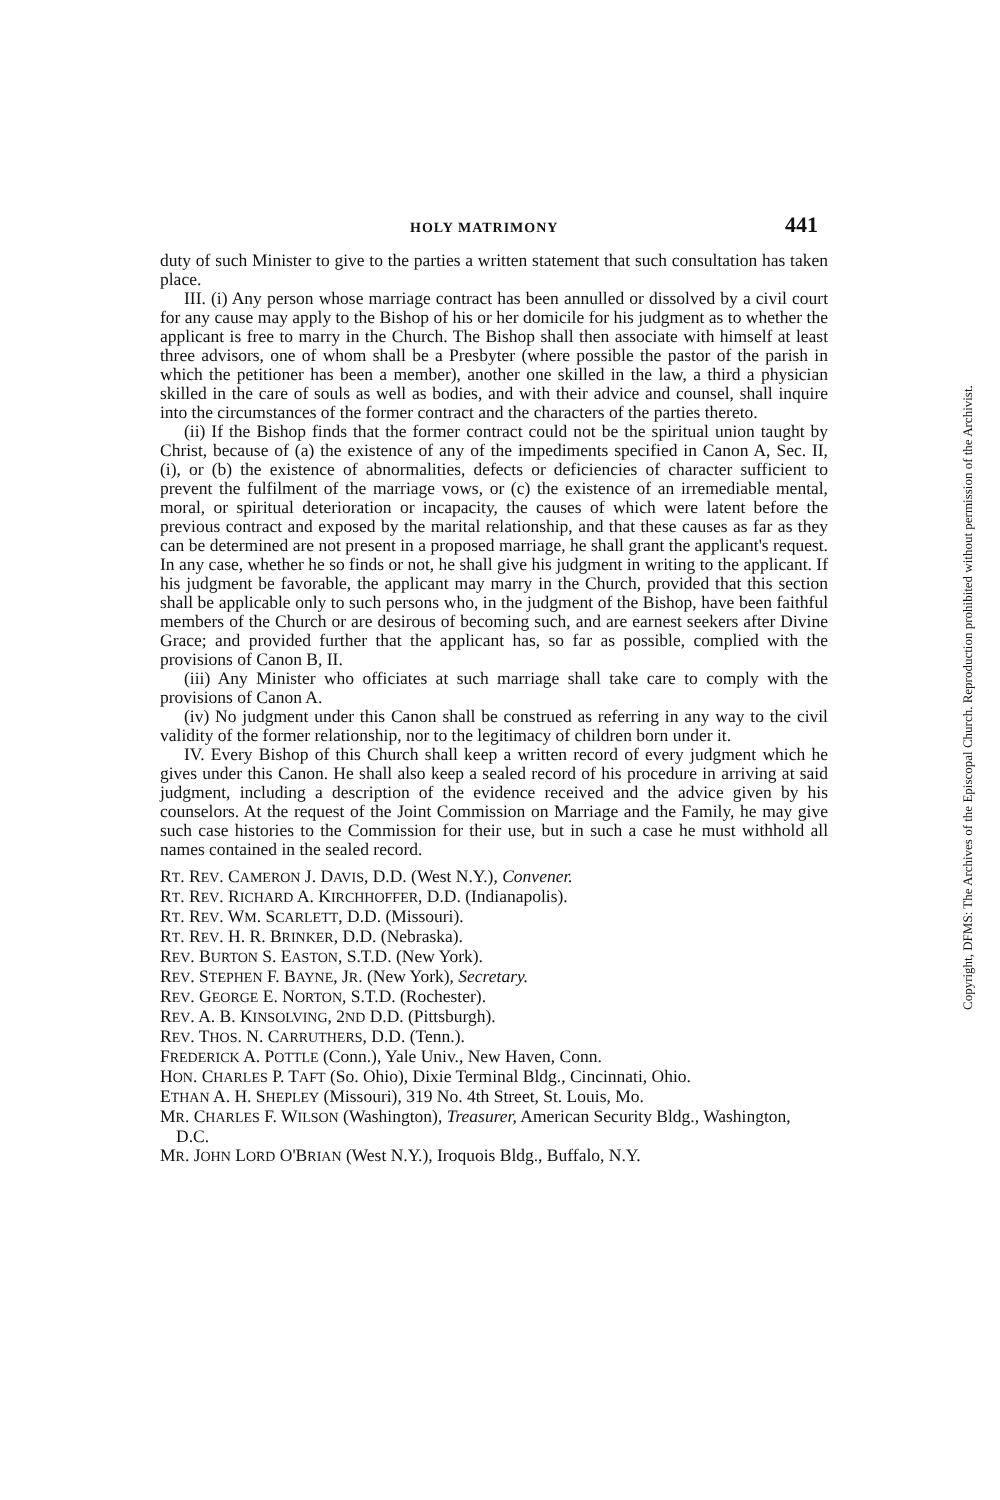HOLY MATRIMONY 441
duty of such Minister to give to the parties a written statement that such consultation has taken place.
III. (i) Any person whose marriage contract has been annulled or dissolved by a civil court for any cause may apply to the Bishop of his or her domicile for his judgment as to whether the applicant is free to marry in the Church. The Bishop shall then associate with himself at least three advisors, one of whom shall be a Presbyter (where possible the pastor of the parish in which the petitioner has been a member), another one skilled in the law, a third a physician skilled in the care of souls as well as bodies, and with their advice and counsel, shall inquire into the circumstances of the former contract and the characters of the parties thereto.
(ii) If the Bishop finds that the former contract could not be the spiritual union taught by Christ, because of (a) the existence of any of the impediments specified in Canon A, Sec. II, (i), or (b) the existence of abnormalities, defects or deficiencies of character sufficient to prevent the fulfilment of the marriage vows, or (c) the existence of an irremediable mental, moral, or spiritual deterioration or incapacity, the causes of which were latent before the previous contract and exposed by the marital relationship, and that these causes as far as they can be determined are not present in a proposed marriage, he shall grant the applicant's request. In any case, whether he so finds or not, he shall give his judgment in writing to the applicant. If his judgment be favorable, the applicant may marry in the Church, provided that this section shall be applicable only to such persons who, in the judgment of the Bishop, have been faithful members of the Church or are desirous of becoming such, and are earnest seekers after Divine Grace; and provided further that the applicant has, so far as possible, complied with the provisions of Canon B, II.
(iii) Any Minister who officiates at such marriage shall take care to comply with the provisions of Canon A.
(iv) No judgment under this Canon shall be construed as referring in any way to the civil validity of the former relationship, nor to the legitimacy of children born under it.
IV. Every Bishop of this Church shall keep a written record of every judgment which he gives under this Canon. He shall also keep a sealed record of his procedure in arriving at said judgment, including a description of the evidence received and the advice given by his counselors. At the request of the Joint Commission on Marriage and the Family, he may give such case histories to the Commission for their use, but in such a case he must withhold all names contained in the sealed record.
RT. REV. CAMERON J. DAVIS, D.D. (West N.Y.), Convener.
RT. REV. RICHARD A. KIRCHHOFFER, D.D. (Indianapolis).
RT. REV. WM. SCARLETT, D.D. (Missouri).
RT. REV. H. R. BRINKER, D.D. (Nebraska).
REV. BURTON S. EASTON, S.T.D. (New York).
REV. STEPHEN F. BAYNE, JR. (New York), Secretary.
REV. GEORGE E. NORTON, S.T.D. (Rochester).
REV. A. B. KINSOLVING, 2ND D.D. (Pittsburgh).
REV. THOS. N. CARRUTHERS, D.D. (Tenn.).
FREDERICK A. POTTLE (Conn.), Yale Univ., New Haven, Conn.
HON. CHARLES P. TAFT (So. Ohio), Dixie Terminal Bldg., Cincinnati, Ohio.
ETHAN A. H. SHEPLEY (Missouri), 319 No. 4th Street, St. Louis, Mo.
MR. CHARLES F. WILSON (Washington), Treasurer, American Security Bldg., Washington, D.C.
MR. JOHN LORD O'BRIAN (West N.Y.), Iroquois Bldg., Buffalo, N.Y.
Copyright, DFMS: The Archives of the Episcopal Church. Reproduction prohibited without permission of the Archivist.